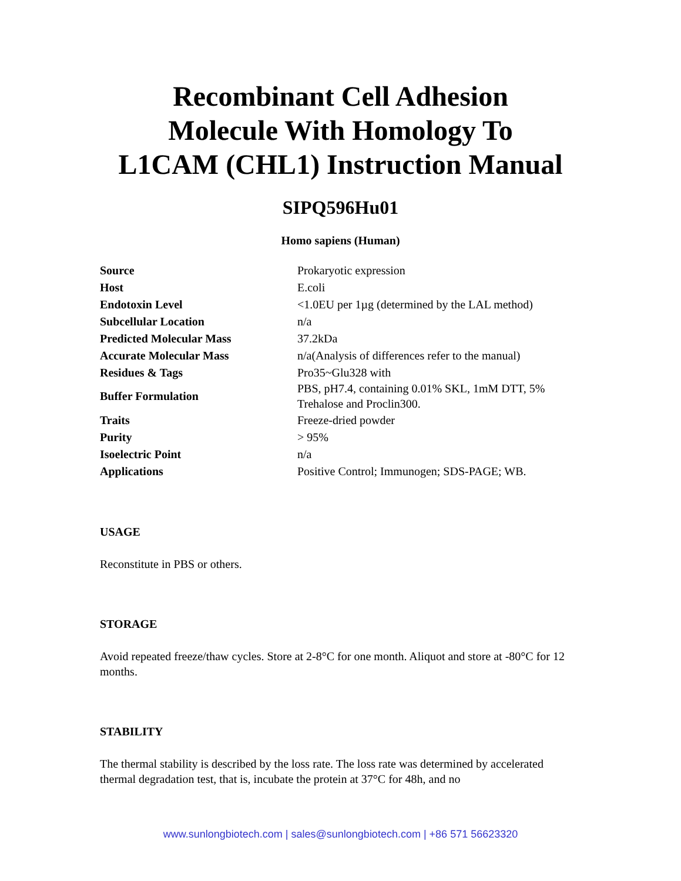Recombinant Cell Adhesion
Molecule With Homology To
L1CAM (CHL1) Instruction Manual
SIPQ596Hu01
Homo sapiens (Human)
| Source | Prokaryotic expression |
| Host | E.coli |
| Endotoxin Level | <1.0EU per 1µg (determined by the LAL method) |
| Subcellular Location | n/a |
| Predicted Molecular Mass | 37.2kDa |
| Accurate Molecular Mass | n/a(Analysis of differences refer to the manual) |
| Residues & Tags | Pro35~Glu328 with |
| Buffer Formulation | PBS, pH7.4, containing 0.01% SKL, 1mM DTT, 5% Trehalose and Proclin300. |
| Traits | Freeze-dried powder |
| Purity | > 95% |
| Isoelectric Point | n/a |
| Applications | Positive Control; Immunogen; SDS-PAGE; WB. |
USAGE
Reconstitute in PBS or others.
STORAGE
Avoid repeated freeze/thaw cycles. Store at 2-8°C for one month. Aliquot and store at -80°C for 12 months.
STABILITY
The thermal stability is described by the loss rate. The loss rate was determined by accelerated thermal degradation test, that is, incubate the protein at 37°C for 48h, and no
www.sunlongbiotech.com | sales@sunlongbiotech.com | +86 571 56623320